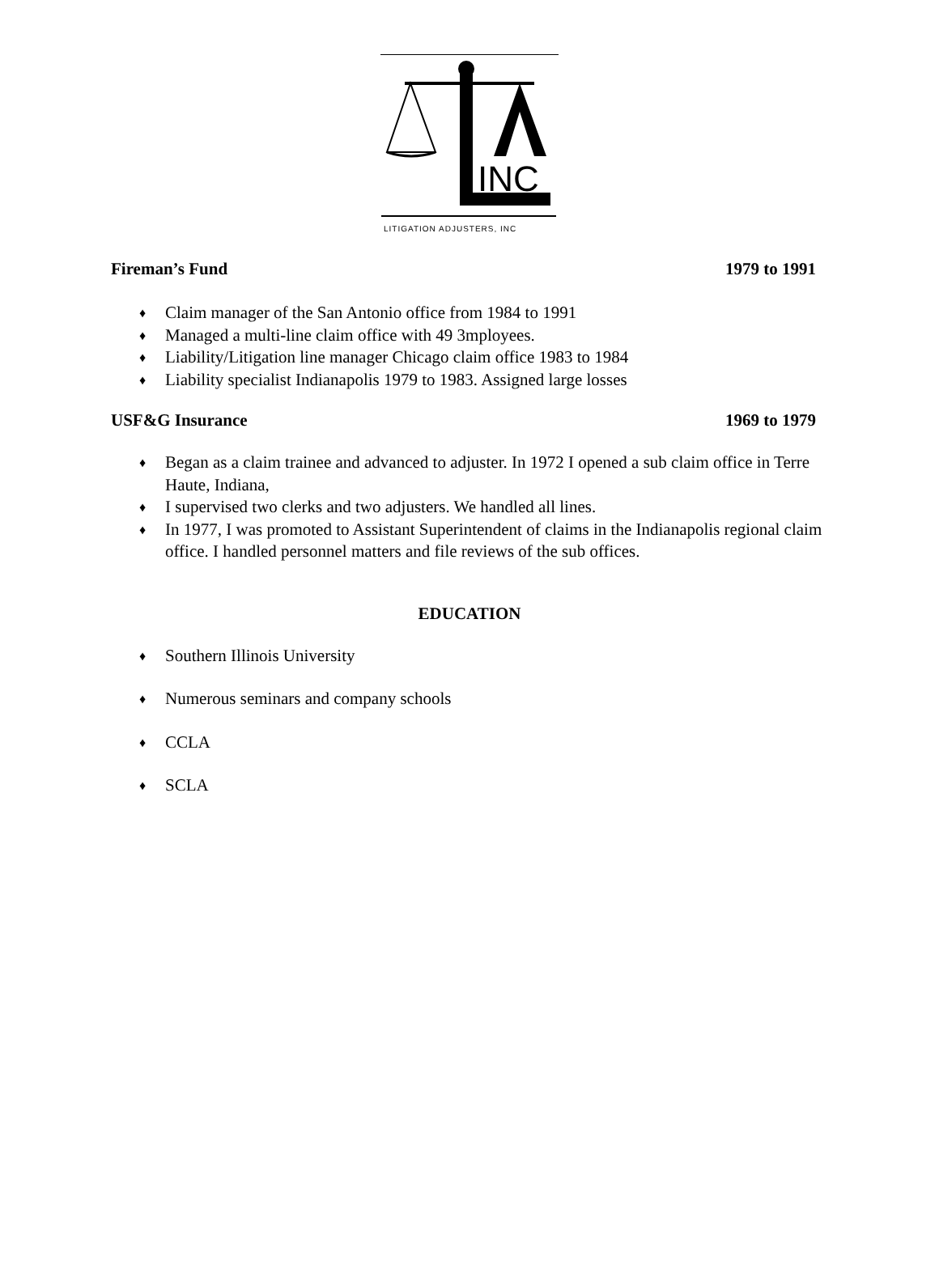INC
LITIGATION ADJUSTERS, INC
Fireman’s Fund 1979 to 1991
♦ Claim manager of the San Antonio office from 1984 to 1991
♦ Managed a multi-line claim office with 49 3mployees.
♦ Liability/Litigation line manager Chicago claim office 1983 to 1984
♦ Liability specialist Indianapolis 1979 to 1983. Assigned large losses
USF&G Insurance 1969 to 1979
♦ Began as a claim trainee and advanced to adjuster. In 1972 I opened a sub claim office in Terre Haute, Indiana,
♦ I supervised two clerks and two adjusters. We handled all lines.
♦ In 1977, I was promoted to Assistant Superintendent of claims in the Indianapolis regional claim office. I handled personnel matters and file reviews of the sub offices.
EDUCATION
♦ Southern Illinois University
♦ Numerous seminars and company schools
♦ CCLA
♦ SCLA